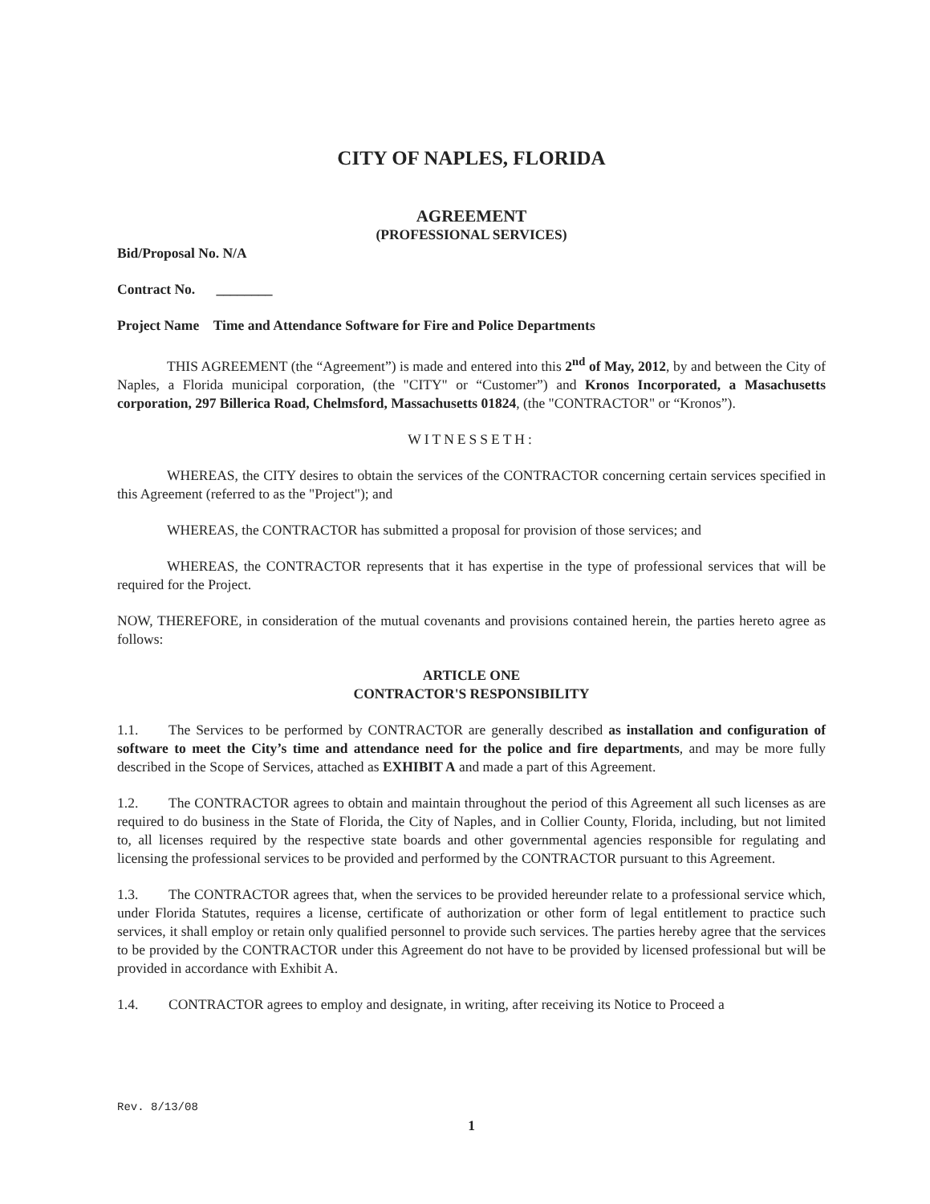CITY OF NAPLES, FLORIDA
AGREEMENT
(PROFESSIONAL SERVICES)
Bid/Proposal No. N/A
Contract No. ________
Project Name Time and Attendance Software for Fire and Police Departments
THIS AGREEMENT (the “Agreement”) is made and entered into this 2<sup>nd</sup> of May, 2012, by and between the City of Naples, a Florida municipal corporation, (the "CITY" or “Customer”) and Kronos Incorporated, a Masachusetts corporation, 297 Billerica Road, Chelmsford, Massachusetts 01824, (the "CONTRACTOR" or “Kronos”).
WITNESSETH:
WHEREAS, the CITY desires to obtain the services of the CONTRACTOR concerning certain services specified in this Agreement (referred to as the "Project"); and
WHEREAS, the CONTRACTOR has submitted a proposal for provision of those services; and
WHEREAS, the CONTRACTOR represents that it has expertise in the type of professional services that will be required for the Project.
NOW, THEREFORE, in consideration of the mutual covenants and provisions contained herein, the parties hereto agree as follows:
ARTICLE ONE
CONTRACTOR'S RESPONSIBILITY
1.1. The Services to be performed by CONTRACTOR are generally described as installation and configuration of software to meet the City’s time and attendance need for the police and fire departments, and may be more fully described in the Scope of Services, attached as EXHIBIT A and made a part of this Agreement.
1.2. The CONTRACTOR agrees to obtain and maintain throughout the period of this Agreement all such licenses as are required to do business in the State of Florida, the City of Naples, and in Collier County, Florida, including, but not limited to, all licenses required by the respective state boards and other governmental agencies responsible for regulating and licensing the professional services to be provided and performed by the CONTRACTOR pursuant to this Agreement.
1.3. The CONTRACTOR agrees that, when the services to be provided hereunder relate to a professional service which, under Florida Statutes, requires a license, certificate of authorization or other form of legal entitlement to practice such services, it shall employ or retain only qualified personnel to provide such services. The parties hereby agree that the services to be provided by the CONTRACTOR under this Agreement do not have to be provided by licensed professional but will be provided in accordance with Exhibit A.
1.4. CONTRACTOR agrees to employ and designate, in writing, after receiving its Notice to Proceed a
Rev. 8/13/08
1